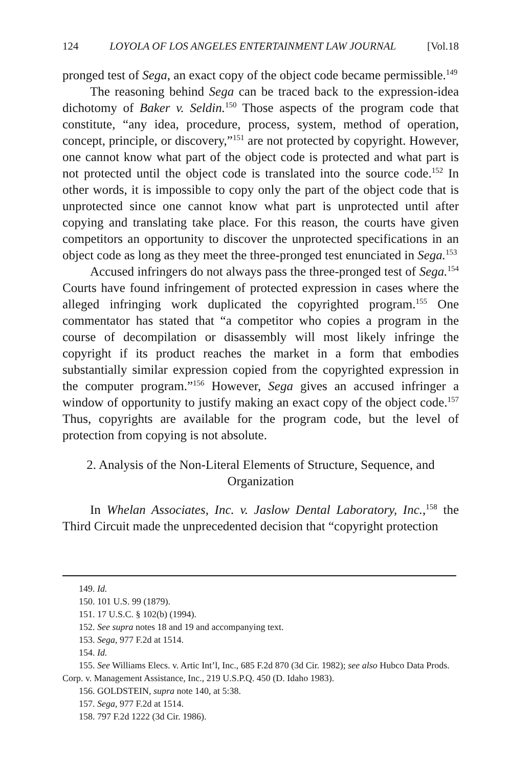124 LOYOLA OF LOS ANGELES ENTERTAINMENT LAW JOURNAL [Vol.18
pronged test of Sega, an exact copy of the object code became permissible.<sup>149</sup>
The reasoning behind Sega can be traced back to the expression-idea dichotomy of Baker v. Seldin.<sup>150</sup> Those aspects of the program code that constitute, “any idea, procedure, process, system, method of operation, concept, principle, or discovery,”<sup>151</sup> are not protected by copyright. However, one cannot know what part of the object code is protected and what part is not protected until the object code is translated into the source code.<sup>152</sup> In other words, it is impossible to copy only the part of the object code that is unprotected since one cannot know what part is unprotected until after copying and translating take place. For this reason, the courts have given competitors an opportunity to discover the unprotected specifications in an object code as long as they meet the three-pronged test enunciated in Sega.<sup>153</sup>
Accused infringers do not always pass the three-pronged test of Sega.<sup>154</sup> Courts have found infringement of protected expression in cases where the alleged infringing work duplicated the copyrighted program.<sup>155</sup> One commentator has stated that “a competitor who copies a program in the course of decompilation or disassembly will most likely infringe the copyright if its product reaches the market in a form that embodies substantially similar expression copied from the copyrighted expression in the computer program.”<sup>156</sup> However, Sega gives an accused infringer a window of opportunity to justify making an exact copy of the object code.<sup>157</sup> Thus, copyrights are available for the program code, but the level of protection from copying is not absolute.
2. Analysis of the Non-Literal Elements of Structure, Sequence, and Organization
In Whelan Associates, Inc. v. Jaslow Dental Laboratory, Inc.,<sup>158</sup> the Third Circuit made the unprecedented decision that “copyright protection
149. Id.
150. 101 U.S. 99 (1879).
151. 17 U.S.C. § 102(b) (1994).
152. See supra notes 18 and 19 and accompanying text.
153. Sega, 977 F.2d at 1514.
154. Id.
155. See Williams Elecs. v. Artic Int’l, Inc., 685 F.2d 870 (3d Cir. 1982); see also Hubco Data Prods. Corp. v. Management Assistance, Inc., 219 U.S.P.Q. 450 (D. Idaho 1983).
156. GOLDSTEIN, supra note 140, at 5:38.
157. Sega, 977 F.2d at 1514.
158. 797 F.2d 1222 (3d Cir. 1986).